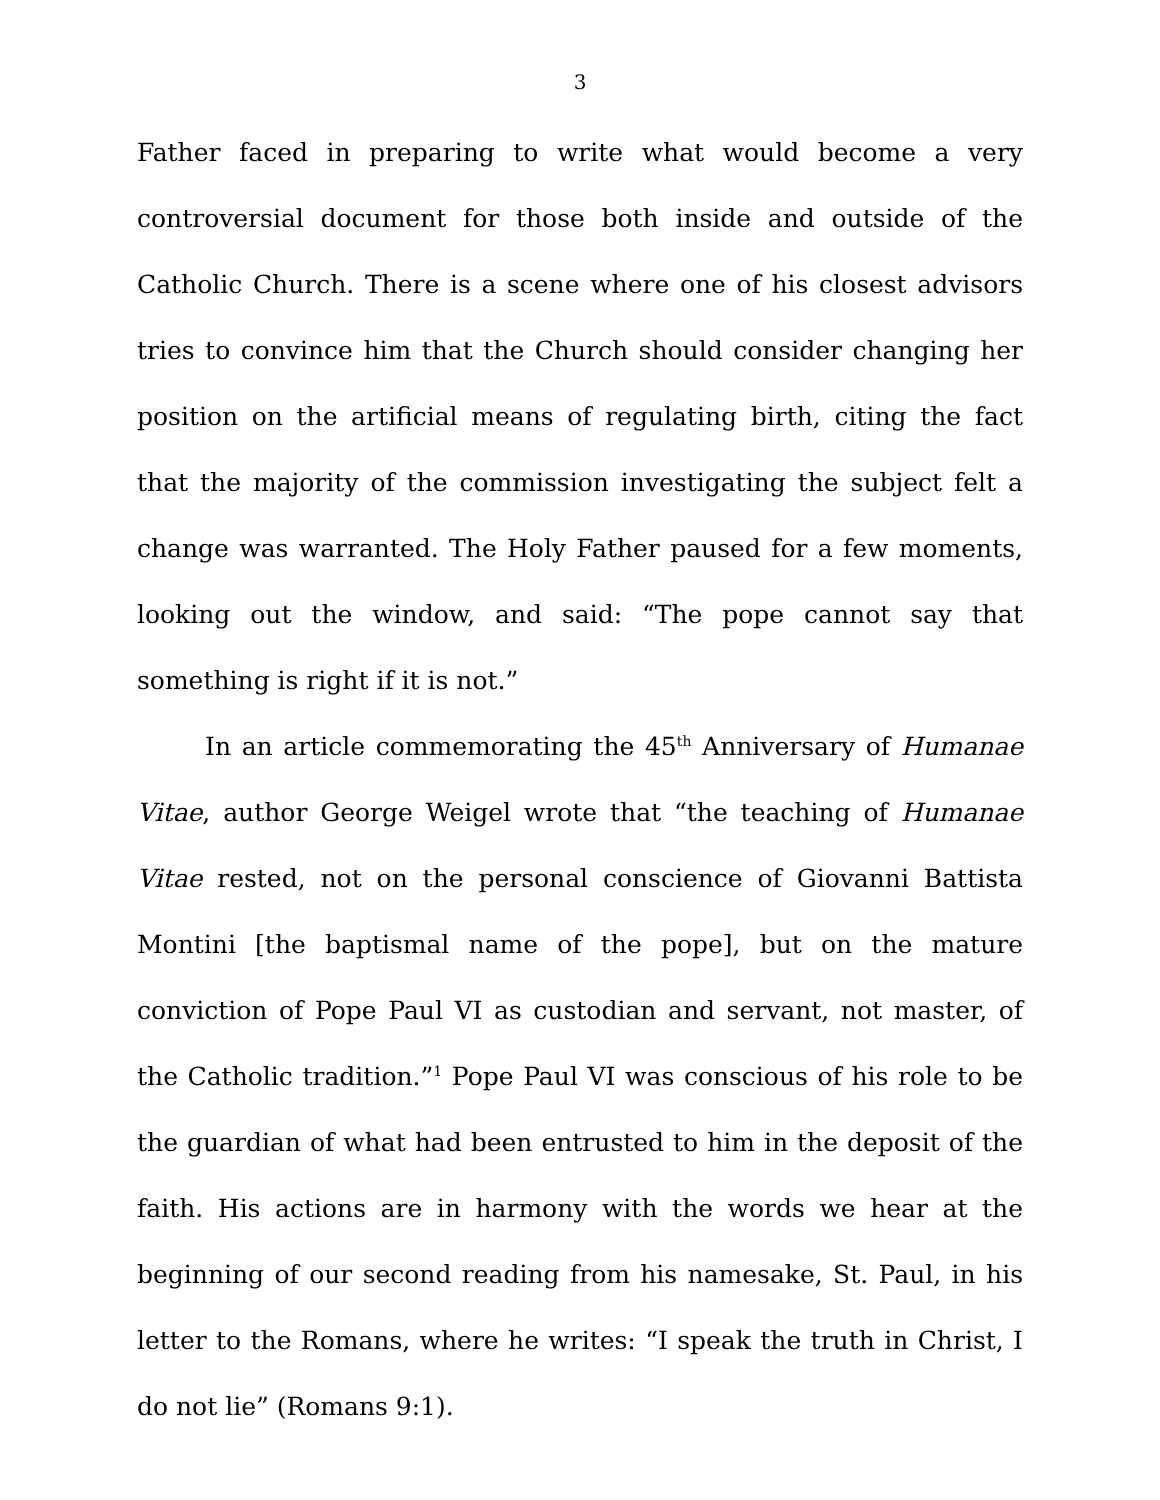3
Father faced in preparing to write what would become a very controversial document for those both inside and outside of the Catholic Church. There is a scene where one of his closest advisors tries to convince him that the Church should consider changing her position on the artificial means of regulating birth, citing the fact that the majority of the commission investigating the subject felt a change was warranted. The Holy Father paused for a few moments, looking out the window, and said: “The pope cannot say that something is right if it is not.”
In an article commemorating the 45<sup>th</sup> Anniversary of Humanae Vitae, author George Weigel wrote that “the teaching of Humanae Vitae rested, not on the personal conscience of Giovanni Battista Montini [the baptismal name of the pope], but on the mature conviction of Pope Paul VI as custodian and servant, not master, of the Catholic tradition.”<sup>1</sup> Pope Paul VI was conscious of his role to be the guardian of what had been entrusted to him in the deposit of the faith. His actions are in harmony with the words we hear at the beginning of our second reading from his namesake, St. Paul, in his letter to the Romans, where he writes: “I speak the truth in Christ, I do not lie” (Romans 9:1).